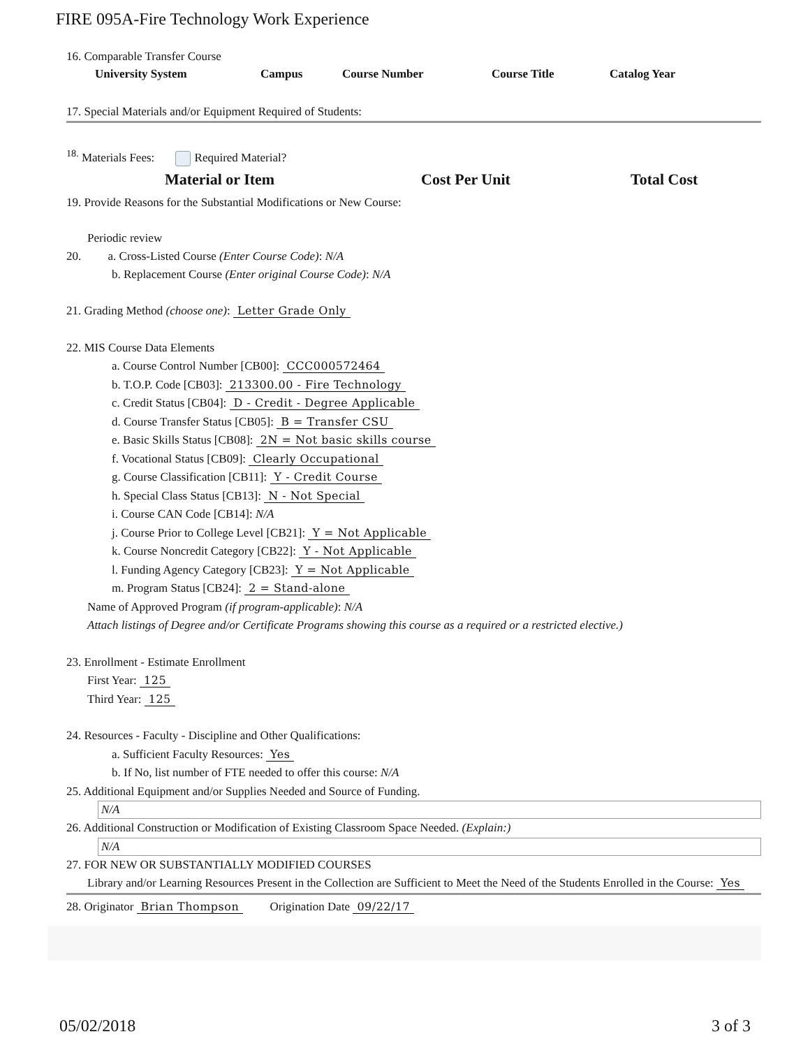FIRE 095A-Fire Technology Work Experience
16. Comparable Transfer Course
| University System | Campus | Course Number | Course Title | Catalog Year |
| --- | --- | --- | --- | --- |
17. Special Materials and/or Equipment Required of Students:
<sup>18.</sup> Materials Fees: Required Material?
| Material or Item | Cost Per Unit | Total Cost |
| --- | --- | --- |
19. Provide Reasons for the Substantial Modifications or New Course:
Periodic review
20. a. Cross-Listed Course (Enter Course Code): N/A
b. Replacement Course (Enter original Course Code): N/A
21. Grading Method (choose one): Letter Grade Only
22. MIS Course Data Elements
a. Course Control Number [CB00]: CCC000572464
b. T.O.P. Code [CB03]: 213300.00 - Fire Technology
c. Credit Status [CB04]: D - Credit - Degree Applicable
d. Course Transfer Status [CB05]: B = Transfer CSU
e. Basic Skills Status [CB08]: 2N = Not basic skills course
f. Vocational Status [CB09]: Clearly Occupational
g. Course Classification [CB11]: Y - Credit Course
h. Special Class Status [CB13]: N - Not Special
i. Course CAN Code [CB14]: N/A
j. Course Prior to College Level [CB21]: Y = Not Applicable
k. Course Noncredit Category [CB22]: Y - Not Applicable
l. Funding Agency Category [CB23]: Y = Not Applicable
m. Program Status [CB24]: 2 = Stand-alone
Name of Approved Program (if program-applicable): N/A
Attach listings of Degree and/or Certificate Programs showing this course as a required or a restricted elective.)
23. Enrollment - Estimate Enrollment
First Year: 125
Third Year: 125
24. Resources - Faculty - Discipline and Other Qualifications:
a. Sufficient Faculty Resources: Yes
b. If No, list number of FTE needed to offer this course: N/A
25. Additional Equipment and/or Supplies Needed and Source of Funding.
N/A
26. Additional Construction or Modification of Existing Classroom Space Needed. (Explain:)
N/A
27. FOR NEW OR SUBSTANTIALLY MODIFIED COURSES
Library and/or Learning Resources Present in the Collection are Sufficient to Meet the Need of the Students Enrolled in the Course: Yes
28. Originator Brian Thompson Origination Date 09/22/17
05/02/2018 3 of 3